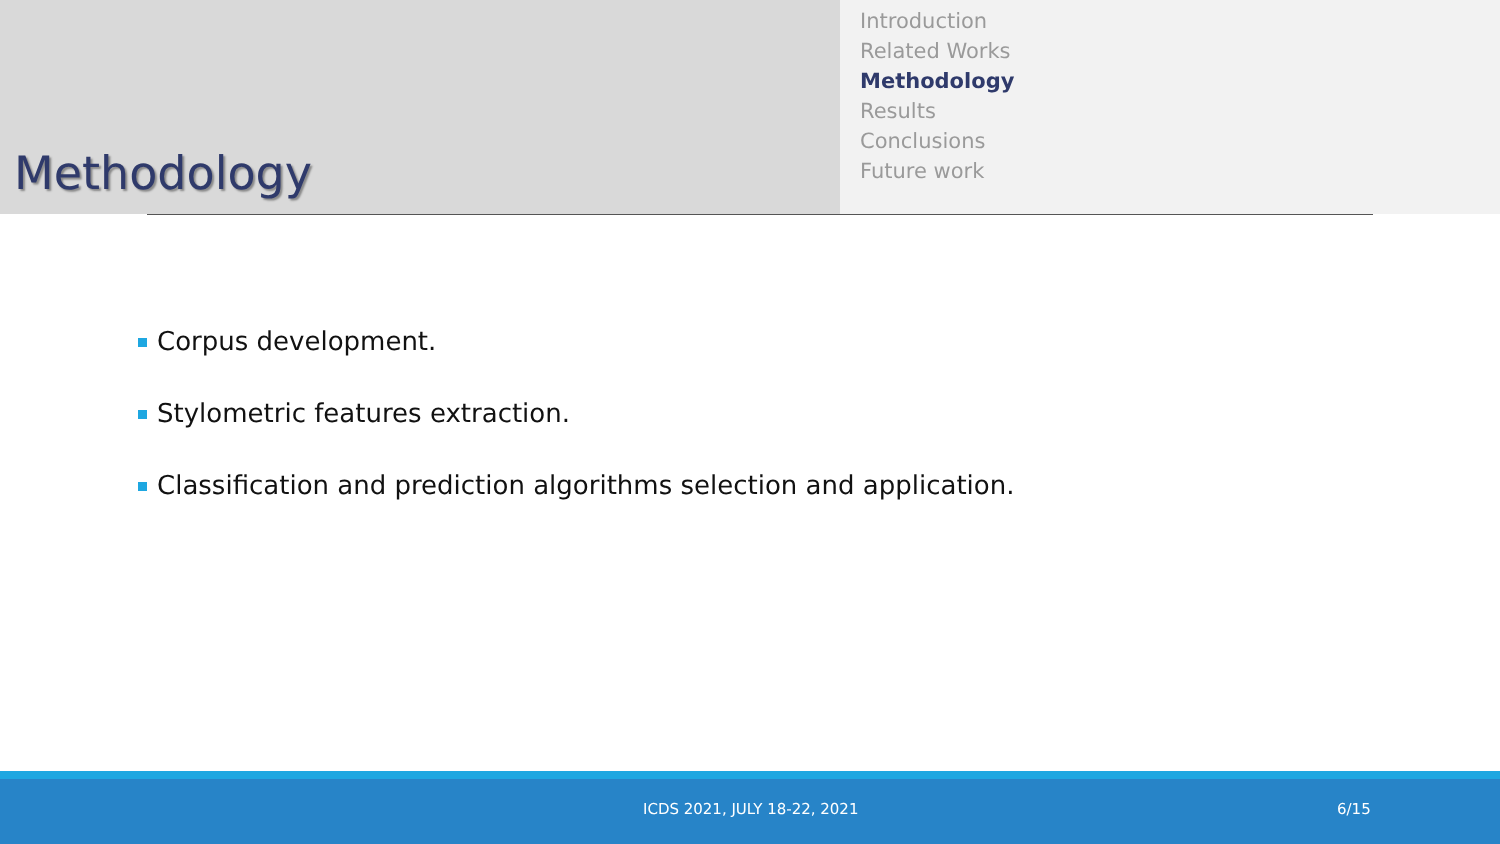Methodology
Introduction
Related Works
Methodology
Results
Conclusions
Future work
Corpus development.
Stylometric features extraction.
Classification and prediction algorithms selection and application.
ICDS 2021, JULY 18-22, 2021 6/15